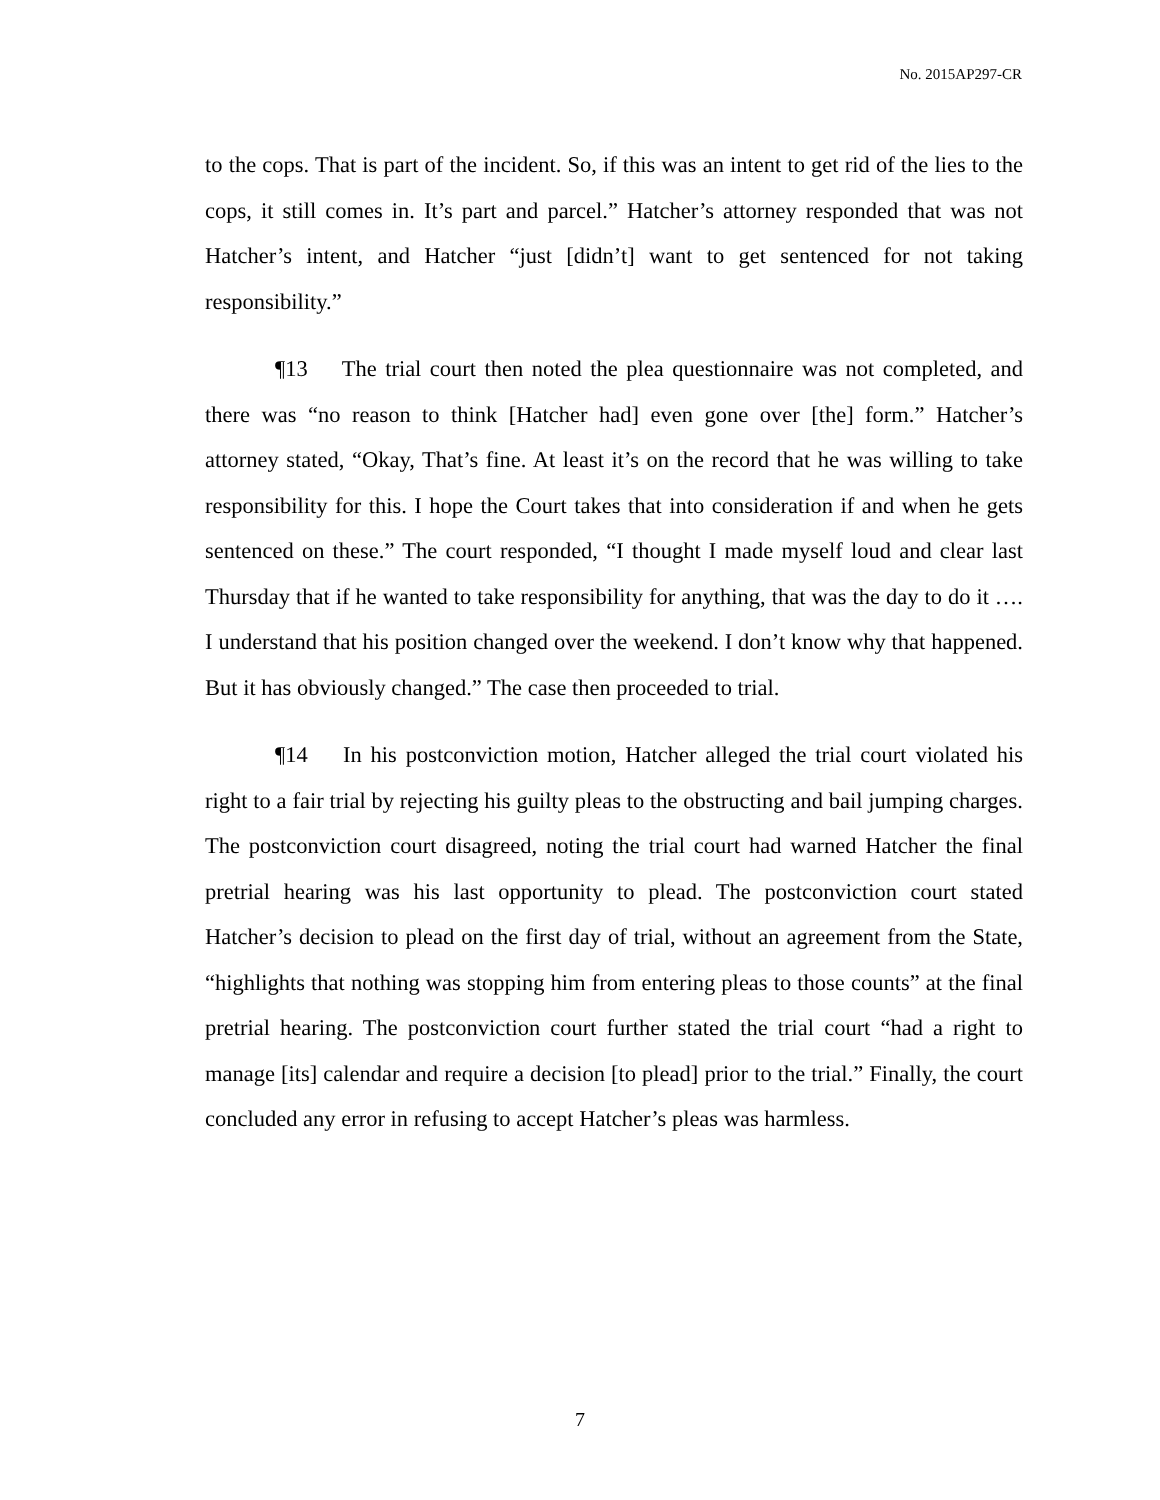No. 2015AP297-CR
to the cops. That is part of the incident. So, if this was an intent to get rid of the lies to the cops, it still comes in. It’s part and parcel.” Hatcher’s attorney responded that was not Hatcher’s intent, and Hatcher “just [didn’t] want to get sentenced for not taking responsibility.”
¶13 The trial court then noted the plea questionnaire was not completed, and there was “no reason to think [Hatcher had] even gone over [the] form.” Hatcher’s attorney stated, “Okay, That’s fine. At least it’s on the record that he was willing to take responsibility for this. I hope the Court takes that into consideration if and when he gets sentenced on these.” The court responded, “I thought I made myself loud and clear last Thursday that if he wanted to take responsibility for anything, that was the day to do it …. I understand that his position changed over the weekend. I don’t know why that happened. But it has obviously changed.” The case then proceeded to trial.
¶14 In his postconviction motion, Hatcher alleged the trial court violated his right to a fair trial by rejecting his guilty pleas to the obstructing and bail jumping charges. The postconviction court disagreed, noting the trial court had warned Hatcher the final pretrial hearing was his last opportunity to plead. The postconviction court stated Hatcher’s decision to plead on the first day of trial, without an agreement from the State, “highlights that nothing was stopping him from entering pleas to those counts” at the final pretrial hearing. The postconviction court further stated the trial court “had a right to manage [its] calendar and require a decision [to plead] prior to the trial.” Finally, the court concluded any error in refusing to accept Hatcher’s pleas was harmless.
7